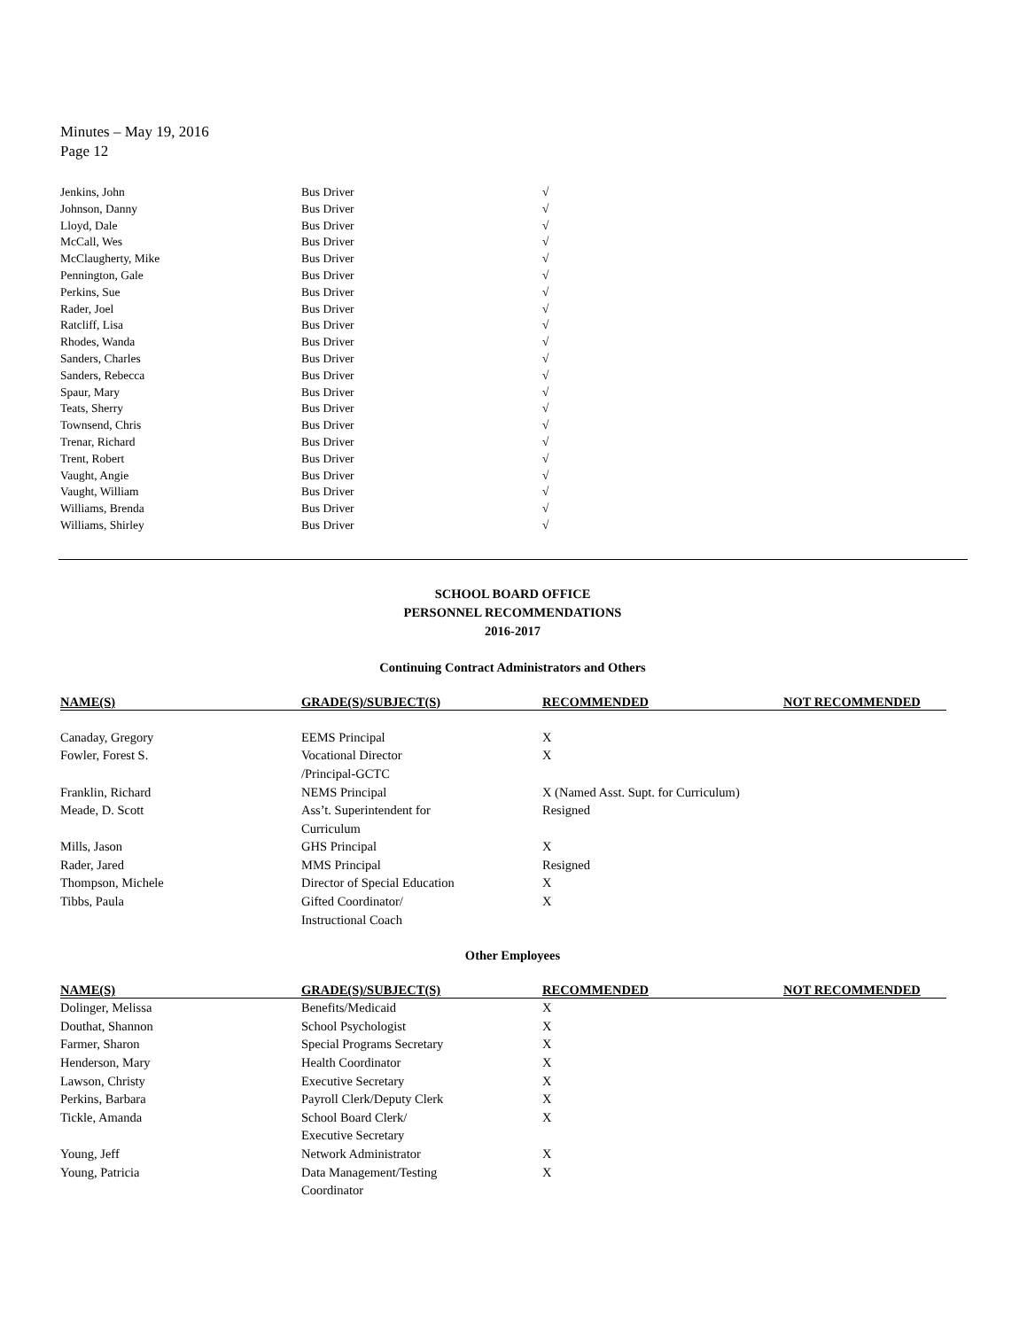Minutes – May 19, 2016
Page 12
| Jenkins, John | Bus Driver | √ |
| Johnson, Danny | Bus Driver | √ |
| Lloyd, Dale | Bus Driver | √ |
| McCall, Wes | Bus Driver | √ |
| McClaugherty, Mike | Bus Driver | √ |
| Pennington, Gale | Bus Driver | √ |
| Perkins, Sue | Bus Driver | √ |
| Rader, Joel | Bus Driver | √ |
| Ratcliff, Lisa | Bus Driver | √ |
| Rhodes, Wanda | Bus Driver | √ |
| Sanders, Charles | Bus Driver | √ |
| Sanders, Rebecca | Bus Driver | √ |
| Spaur, Mary | Bus Driver | √ |
| Teats, Sherry | Bus Driver | √ |
| Townsend, Chris | Bus Driver | √ |
| Trenar, Richard | Bus Driver | √ |
| Trent, Robert | Bus Driver | √ |
| Vaught, Angie | Bus Driver | √ |
| Vaught, William | Bus Driver | √ |
| Williams, Brenda | Bus Driver | √ |
| Williams, Shirley | Bus Driver | √ |
SCHOOL BOARD OFFICE
PERSONNEL RECOMMENDATIONS
2016-2017
Continuing Contract Administrators and Others
| NAME(S) | GRADE(S)/SUBJECT(S) | RECOMMENDED | NOT RECOMMENDED |
| --- | --- | --- | --- |
| Canaday, Gregory | EEMS Principal | X | |
| Fowler, Forest S. | Vocational Director /Principal-GCTC | X | |
| Franklin, Richard | NEMS Principal | X (Named Asst. Supt. for Curriculum) | |
| Meade, D. Scott | Ass’t. Superintendent for Curriculum | Resigned | |
| Mills, Jason | GHS Principal | X | |
| Rader, Jared | MMS Principal | Resigned | |
| Thompson, Michele | Director of Special Education | X | |
| Tibbs, Paula | Gifted Coordinator/ Instructional Coach | X | |
Other Employees
| NAME(S) | GRADE(S)/SUBJECT(S) | RECOMMENDED | NOT RECOMMENDED |
| --- | --- | --- | --- |
| Dolinger, Melissa | Benefits/Medicaid | X | |
| Douthat, Shannon | School Psychologist | X | |
| Farmer, Sharon | Special Programs Secretary | X | |
| Henderson, Mary | Health Coordinator | X | |
| Lawson, Christy | Executive Secretary | X | |
| Perkins, Barbara | Payroll Clerk/Deputy Clerk | X | |
| Tickle, Amanda | School Board Clerk/ Executive Secretary | X | |
| Young, Jeff | Network Administrator | X | |
| Young, Patricia | Data Management/Testing Coordinator | X | |